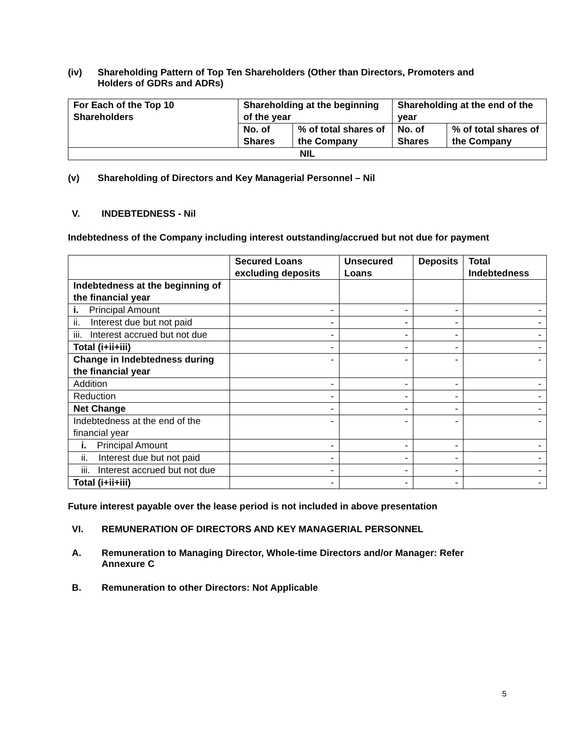(iv) Shareholding Pattern of Top Ten Shareholders (Other than Directors, Promoters and Holders of GDRs and ADRs)
| For Each of the Top 10 Shareholders | Shareholding at the beginning of the year | | Shareholding at the end of the year | |
| --- | --- | --- | --- | --- |
| | No. of Shares | % of total shares of the Company | No. of Shares | % of total shares of the Company |
| NIL | | | | |
(v) Shareholding of Directors and Key Managerial Personnel – Nil
V. INDEBTEDNESS - Nil
Indebtedness of the Company including interest outstanding/accrued but not due for payment
| | Secured Loans excluding deposits | Unsecured Loans | Deposits | Total Indebtedness |
| --- | --- | --- | --- | --- |
| Indebtedness at the beginning of the financial year | | | | |
| i. Principal Amount | - | - | - | - |
| ii. Interest due but not paid | - | - | - | - |
| iii. Interest accrued but not due | - | - | - | - |
| Total (i+ii+iii) | - | - | - | - |
| Change in Indebtedness during the financial year | - | - | - | - |
| Addition | - | - | - | - |
| Reduction | - | - | - | - |
| Net Change | - | - | - | - |
| Indebtedness at the end of the financial year | - | - | - | - |
| i. Principal Amount | - | - | - | - |
| ii. Interest due but not paid | - | - | - | - |
| iii. Interest accrued but not due | - | - | - | - |
| Total (i+ii+iii) | - | - | - | - |
Future interest payable over the lease period is not included in above presentation
VI. REMUNERATION OF DIRECTORS AND KEY MANAGERIAL PERSONNEL
A. Remuneration to Managing Director, Whole-time Directors and/or Manager: Refer Annexure C
B. Remuneration to other Directors: Not Applicable
5